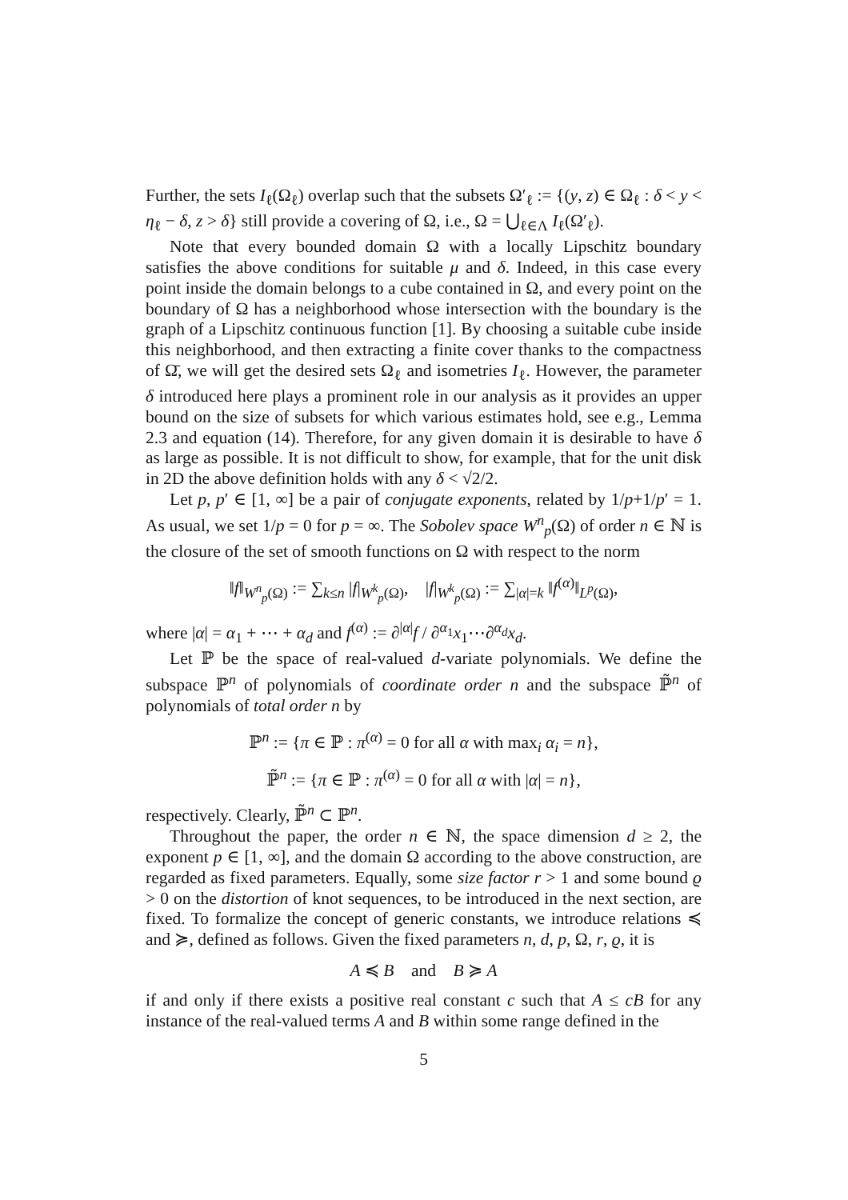Further, the sets I<sub>ℓ</sub>(Ω<sub>ℓ</sub>) overlap such that the subsets Ω′<sub>ℓ</sub> := {(y, z) ∈ Ω<sub>ℓ</sub> : δ < y < η<sub>ℓ</sub> − δ, z > δ} still provide a covering of Ω, i.e., Ω = ⋃<sub>ℓ∈Λ</sub> I<sub>ℓ</sub>(Ω′<sub>ℓ</sub>).
Note that every bounded domain Ω with a locally Lipschitz boundary satisfies the above conditions for suitable μ and δ. Indeed, in this case every point inside the domain belongs to a cube contained in Ω, and every point on the boundary of Ω has a neighborhood whose intersection with the boundary is the graph of a Lipschitz continuous function [1]. By choosing a suitable cube inside this neighborhood, and then extracting a finite cover thanks to the compactness of Ω̄, we will get the desired sets Ω<sub>ℓ</sub> and isometries I<sub>ℓ</sub>. However, the parameter δ introduced here plays a prominent role in our analysis as it provides an upper bound on the size of subsets for which various estimates hold, see e.g., Lemma 2.3 and equation (14). Therefore, for any given domain it is desirable to have δ as large as possible. It is not difficult to show, for example, that for the unit disk in 2D the above definition holds with any δ < √2/2.
Let p, p′ ∈ [1, ∞] be a pair of conjugate exponents, related by 1/p+1/p′ = 1. As usual, we set 1/p = 0 for p = ∞. The Sobolev space W<sup>n</sup><sub>p</sub>(Ω) of order n ∈ ℕ is the closure of the set of smooth functions on Ω with respect to the norm
‖f‖<sub>W<sup>n</sup><sub>p</sub>(Ω)</sub> := ∑<sub>k≤n</sub> |f|<sub>W<sup>k</sup><sub>p</sub>(Ω)</sub>, |f|<sub>W<sup>k</sup><sub>p</sub>(Ω)</sub> := ∑<sub>|α|=k</sub> ‖f<sup>(α)</sup>‖<sub>L<sup>p</sup>(Ω)</sub>,
where |α| = α<sub>1</sub> + ⋯ + α<sub>d</sub> and f<sup>(α)</sup> := ∂<sup>|α|</sup>f / ∂<sup>α<sub>1</sub></sup>x<sub>1</sub>⋯∂<sup>α<sub>d</sub></sup>x<sub>d</sub>.
Let ℙ be the space of real-valued d-variate polynomials. We define the subspace ℙ<sup>n</sup> of polynomials of coordinate order n and the subspace ℙ̃<sup>n</sup> of polynomials of total order n by
ℙ<sup>n</sup> := {π ∈ ℙ : π<sup>(α)</sup> = 0 for all α with max<sub>i</sub> α<sub>i</sub> = n},
ℙ̃<sup>n</sup> := {π ∈ ℙ : π<sup>(α)</sup> = 0 for all α with |α| = n},
respectively. Clearly, ℙ̃<sup>n</sup> ⊂ ℙ<sup>n</sup>.
Throughout the paper, the order n ∈ ℕ, the space dimension d ≥ 2, the exponent p ∈ [1, ∞], and the domain Ω according to the above construction, are regarded as fixed parameters. Equally, some size factor r > 1 and some bound ϱ > 0 on the distortion of knot sequences, to be introduced in the next section, are fixed. To formalize the concept of generic constants, we introduce relations ≼ and ≽, defined as follows. Given the fixed parameters n, d, p, Ω, r, ϱ, it is
A ≼ B and B ≽ A
if and only if there exists a positive real constant c such that A ≤ cB for any instance of the real-valued terms A and B within some range defined in the
5